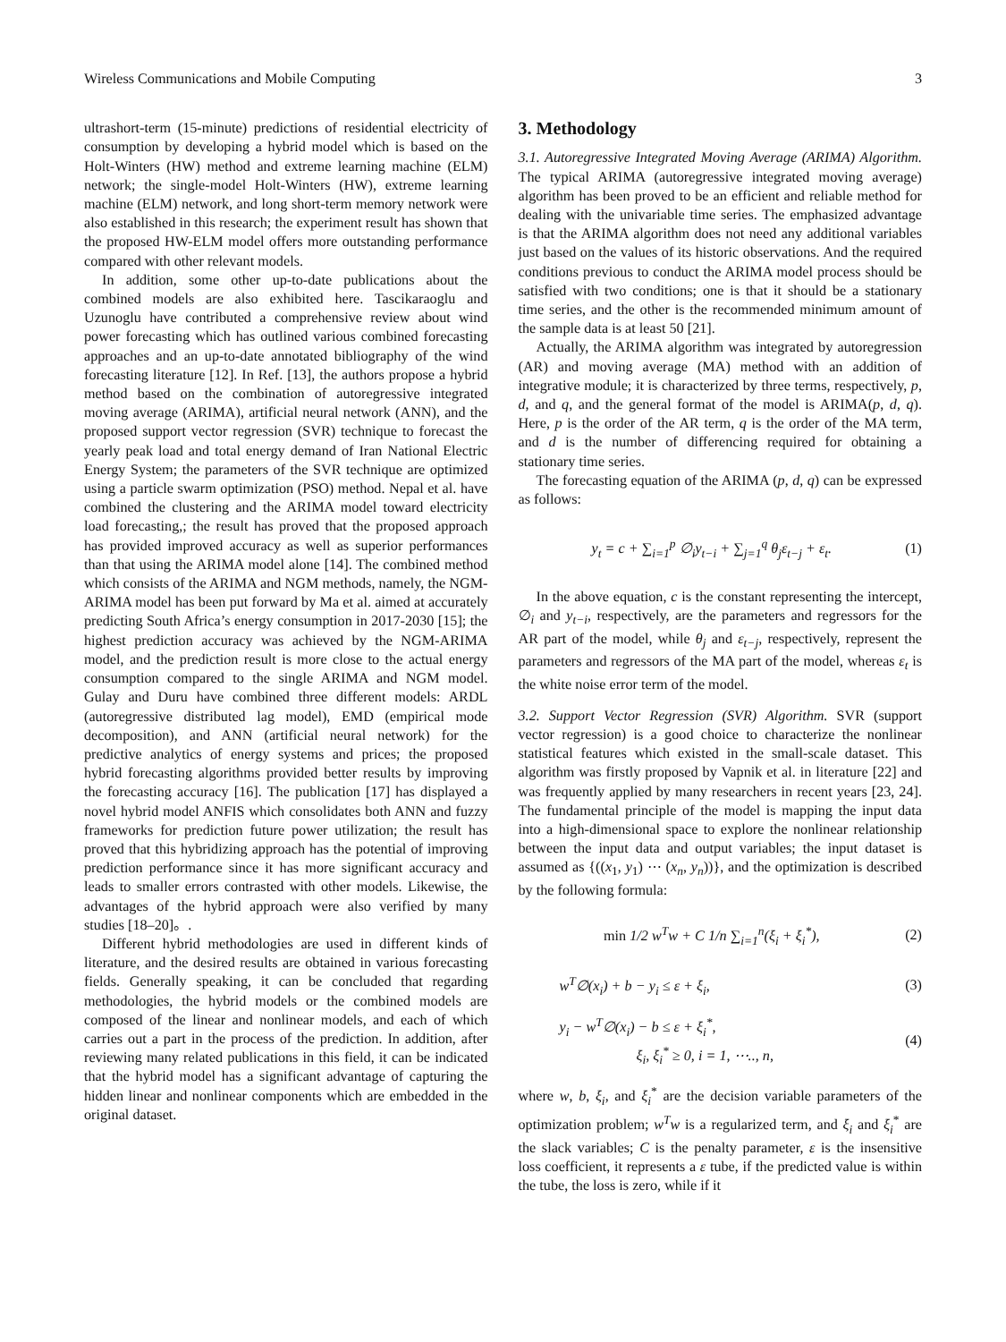Wireless Communications and Mobile Computing 3
ultrashort-term (15-minute) predictions of residential electricity of consumption by developing a hybrid model which is based on the Holt-Winters (HW) method and extreme learning machine (ELM) network; the single-model Holt-Winters (HW), extreme learning machine (ELM) network, and long short-term memory network were also established in this research; the experiment result has shown that the proposed HW-ELM model offers more outstanding performance compared with other relevant models.
In addition, some other up-to-date publications about the combined models are also exhibited here. Tascikaraoglu and Uzunoglu have contributed a comprehensive review about wind power forecasting which has outlined various combined forecasting approaches and an up-to-date annotated bibliography of the wind forecasting literature [12]. In Ref. [13], the authors propose a hybrid method based on the combination of autoregressive integrated moving average (ARIMA), artificial neural network (ANN), and the proposed support vector regression (SVR) technique to forecast the yearly peak load and total energy demand of Iran National Electric Energy System; the parameters of the SVR technique are optimized using a particle swarm optimization (PSO) method. Nepal et al. have combined the clustering and the ARIMA model toward electricity load forecasting,; the result has proved that the proposed approach has provided improved accuracy as well as superior performances than that using the ARIMA model alone [14]. The combined method which consists of the ARIMA and NGM methods, namely, the NGM-ARIMA model has been put forward by Ma et al. aimed at accurately predicting South Africa’s energy consumption in 2017-2030 [15]; the highest prediction accuracy was achieved by the NGM-ARIMA model, and the prediction result is more close to the actual energy consumption compared to the single ARIMA and NGM model. Gulay and Duru have combined three different models: ARDL (autoregressive distributed lag model), EMD (empirical mode decomposition), and ANN (artificial neural network) for the predictive analytics of energy systems and prices; the proposed hybrid forecasting algorithms provided better results by improving the forecasting accuracy [16]. The publication [17] has displayed a novel hybrid model ANFIS which consolidates both ANN and fuzzy frameworks for prediction future power utilization; the result has proved that this hybridizing approach has the potential of improving prediction performance since it has more significant accuracy and leads to smaller errors contrasted with other models. Likewise, the advantages of the hybrid approach were also verified by many studies [18–20]。.
Different hybrid methodologies are used in different kinds of literature, and the desired results are obtained in various forecasting fields. Generally speaking, it can be concluded that regarding methodologies, the hybrid models or the combined models are composed of the linear and nonlinear models, and each of which carries out a part in the process of the prediction. In addition, after reviewing many related publications in this field, it can be indicated that the hybrid model has a significant advantage of capturing the hidden linear and nonlinear components which are embedded in the original dataset.
3. Methodology
3.1. Autoregressive Integrated Moving Average (ARIMA) Algorithm. The typical ARIMA (autoregressive integrated moving average) algorithm has been proved to be an efficient and reliable method for dealing with the univariable time series. The emphasized advantage is that the ARIMA algorithm does not need any additional variables just based on the values of its historic observations. And the required conditions previous to conduct the ARIMA model process should be satisfied with two conditions; one is that it should be a stationary time series, and the other is the recommended minimum amount of the sample data is at least 50 [21].
Actually, the ARIMA algorithm was integrated by autoregression (AR) and moving average (MA) method with an addition of integrative module; it is characterized by three terms, respectively, p, d, and q, and the general format of the model is ARIMA(p, d, q). Here, p is the order of the AR term, q is the order of the MA term, and d is the number of differencing required for obtaining a stationary time series.
The forecasting equation of the ARIMA (p, d, q) can be expressed as follows:
y<sub>t</sub> = c + ∑<sub>i=1</sub><sup>p</sup> ∅<sub>i</sub>y<sub>t−i</sub> + ∑<sub>j=1</sub><sup>q</sup> θ<sub>j</sub>ε<sub>t−j</sub> + ε<sub>t</sub>. (1)
In the above equation, c is the constant representing the intercept, ∅<sub>i</sub> and y<sub>t−i</sub>, respectively, are the parameters and regressors for the AR part of the model, while θ<sub>j</sub> and ε<sub>t−j</sub>, respectively, represent the parameters and regressors of the MA part of the model, whereas ε<sub>t</sub> is the white noise error term of the model.
3.2. Support Vector Regression (SVR) Algorithm. SVR (support vector regression) is a good choice to characterize the nonlinear statistical features which existed in the small-scale dataset. This algorithm was firstly proposed by Vapnik et al. in literature [22] and was frequently applied by many researchers in recent years [23, 24]. The fundamental principle of the model is mapping the input data into a high-dimensional space to explore the nonlinear relationship between the input data and output variables; the input dataset is assumed as {((x<sub>1</sub>, y<sub>1</sub>) ⋯ (x<sub>n</sub>, y<sub>n</sub>))}, and the optimization is described by the following formula:
min 1/2 w<sup>T</sup>w + C 1/n ∑<sub>i=1</sub><sup>n</sup>(ξ<sub>i</sub> + ξ<sub>i</sub><sup>*</sup>), (2)
w<sup>T</sup>∅(x<sub>i</sub>) + b − y<sub>i</sub> ≤ ε + ξ<sub>i</sub>, (3)
y<sub>i</sub> − w<sup>T</sup>∅(x<sub>i</sub>) − b ≤ ε + ξ<sub>i</sub><sup>*</sup>,
ξ<sub>i</sub>, ξ<sub>i</sub><sup>*</sup> ≥ 0, i = 1, ⋯.., n, (4)
where w, b, ξ<sub>i</sub>, and ξ<sub>i</sub><sup>*</sup> are the decision variable parameters of the optimization problem; w<sup>T</sup>w is a regularized term, and ξ<sub>i</sub> and ξ<sub>i</sub><sup>*</sup> are the slack variables; C is the penalty parameter, ε is the insensitive loss coefficient, it represents a ε tube, if the predicted value is within the tube, the loss is zero, while if it